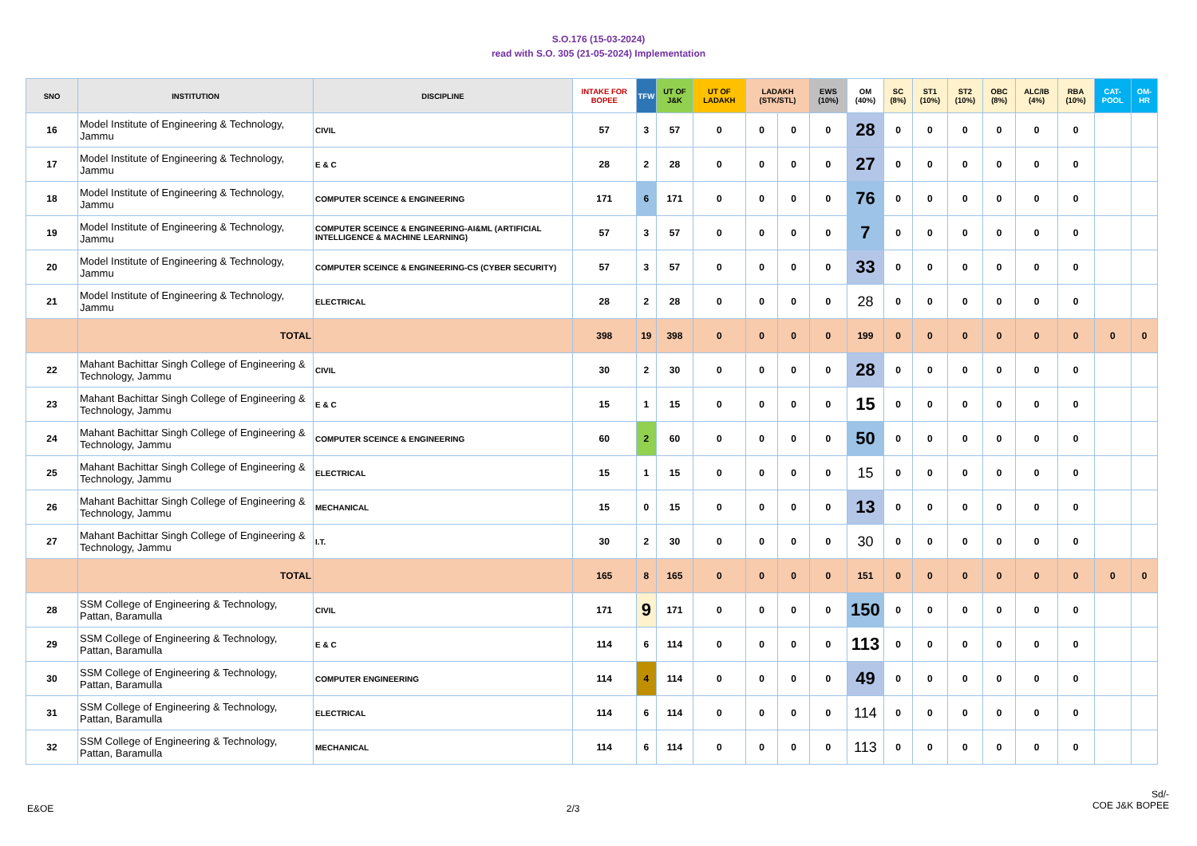S.O.176 (15-03-2024)
read with S.O. 305 (21-05-2024) Implementation
| SNO | INSTITUTION | DISCIPLINE | INTAKE FOR BOPEE | TFW | UT OF J&K | UT OF LADAKH | LADAKH (STK/STL) | | EWS (10%) | OM (40%) | SC (8%) | ST1 (10%) | ST2 (10%) | OBC (8%) | ALC/IB (4%) | RBA (10%) | CAT-POOL | OM-HR |
| --- | --- | --- | --- | --- | --- | --- | --- | --- | --- | --- | --- | --- | --- | --- | --- | --- | --- | --- |
| 16 | Model Institute of Engineering & Technology, Jammu | CIVIL | 57 | 3 | 57 | 0 | 0 | 0 | 0 | 28 | 0 | 0 | 0 | 0 | 0 | 0 | | |
| 17 | Model Institute of Engineering & Technology, Jammu | E & C | 28 | 2 | 28 | 0 | 0 | 0 | 0 | 27 | 0 | 0 | 0 | 0 | 0 | 0 | | |
| 18 | Model Institute of Engineering & Technology, Jammu | COMPUTER SCEINCE & ENGINEERING | 171 | 6 | 171 | 0 | 0 | 0 | 0 | 76 | 0 | 0 | 0 | 0 | 0 | 0 | | |
| 19 | Model Institute of Engineering & Technology, Jammu | COMPUTER SCEINCE & ENGINEERING-AI&ML (ARTIFICIAL INTELLIGENCE & MACHINE LEARNING) | 57 | 3 | 57 | 0 | 0 | 0 | 0 | 7 | 0 | 0 | 0 | 0 | 0 | 0 | | |
| 20 | Model Institute of Engineering & Technology, Jammu | COMPUTER SCEINCE & ENGINEERING-CS (CYBER SECURITY) | 57 | 3 | 57 | 0 | 0 | 0 | 0 | 33 | 0 | 0 | 0 | 0 | 0 | 0 | | |
| 21 | Model Institute of Engineering & Technology, Jammu | ELECTRICAL | 28 | 2 | 28 | 0 | 0 | 0 | 0 | 28 | 0 | 0 | 0 | 0 | 0 | 0 | | |
| | TOTAL | | 398 | 19 | 398 | 0 | 0 | 0 | 0 | 199 | 0 | 0 | 0 | 0 | 0 | 0 | 0 | 0 |
| 22 | Mahant Bachittar Singh College of Engineering & Technology, Jammu | CIVIL | 30 | 2 | 30 | 0 | 0 | 0 | 0 | 28 | 0 | 0 | 0 | 0 | 0 | 0 | | |
| 23 | Mahant Bachittar Singh College of Engineering & Technology, Jammu | E & C | 15 | 1 | 15 | 0 | 0 | 0 | 0 | 15 | 0 | 0 | 0 | 0 | 0 | 0 | | |
| 24 | Mahant Bachittar Singh College of Engineering & Technology, Jammu | COMPUTER SCEINCE & ENGINEERING | 60 | 2 | 60 | 0 | 0 | 0 | 0 | 50 | 0 | 0 | 0 | 0 | 0 | 0 | | |
| 25 | Mahant Bachittar Singh College of Engineering & Technology, Jammu | ELECTRICAL | 15 | 1 | 15 | 0 | 0 | 0 | 0 | 15 | 0 | 0 | 0 | 0 | 0 | 0 | | |
| 26 | Mahant Bachittar Singh College of Engineering & Technology, Jammu | MECHANICAL | 15 | 0 | 15 | 0 | 0 | 0 | 0 | 13 | 0 | 0 | 0 | 0 | 0 | 0 | | |
| 27 | Mahant Bachittar Singh College of Engineering & Technology, Jammu | I.T. | 30 | 2 | 30 | 0 | 0 | 0 | 0 | 30 | 0 | 0 | 0 | 0 | 0 | 0 | | |
| | TOTAL | | 165 | 8 | 165 | 0 | 0 | 0 | 0 | 151 | 0 | 0 | 0 | 0 | 0 | 0 | 0 | 0 |
| 28 | SSM College of Engineering & Technology, Pattan, Baramulla | CIVIL | 171 | 9 | 171 | 0 | 0 | 0 | 0 | 150 | 0 | 0 | 0 | 0 | 0 | 0 | | |
| 29 | SSM College of Engineering & Technology, Pattan, Baramulla | E & C | 114 | 6 | 114 | 0 | 0 | 0 | 0 | 113 | 0 | 0 | 0 | 0 | 0 | 0 | | |
| 30 | SSM College of Engineering & Technology, Pattan, Baramulla | COMPUTER ENGINEERING | 114 | 4 | 114 | 0 | 0 | 0 | 0 | 49 | 0 | 0 | 0 | 0 | 0 | 0 | | |
| 31 | SSM College of Engineering & Technology, Pattan, Baramulla | ELECTRICAL | 114 | 6 | 114 | 0 | 0 | 0 | 0 | 114 | 0 | 0 | 0 | 0 | 0 | 0 | | |
| 32 | SSM College of Engineering & Technology, Pattan, Baramulla | MECHANICAL | 114 | 6 | 114 | 0 | 0 | 0 | 0 | 113 | 0 | 0 | 0 | 0 | 0 | 0 | | |
E&OE 2/3
Sd/-
COE J&K BOPEE